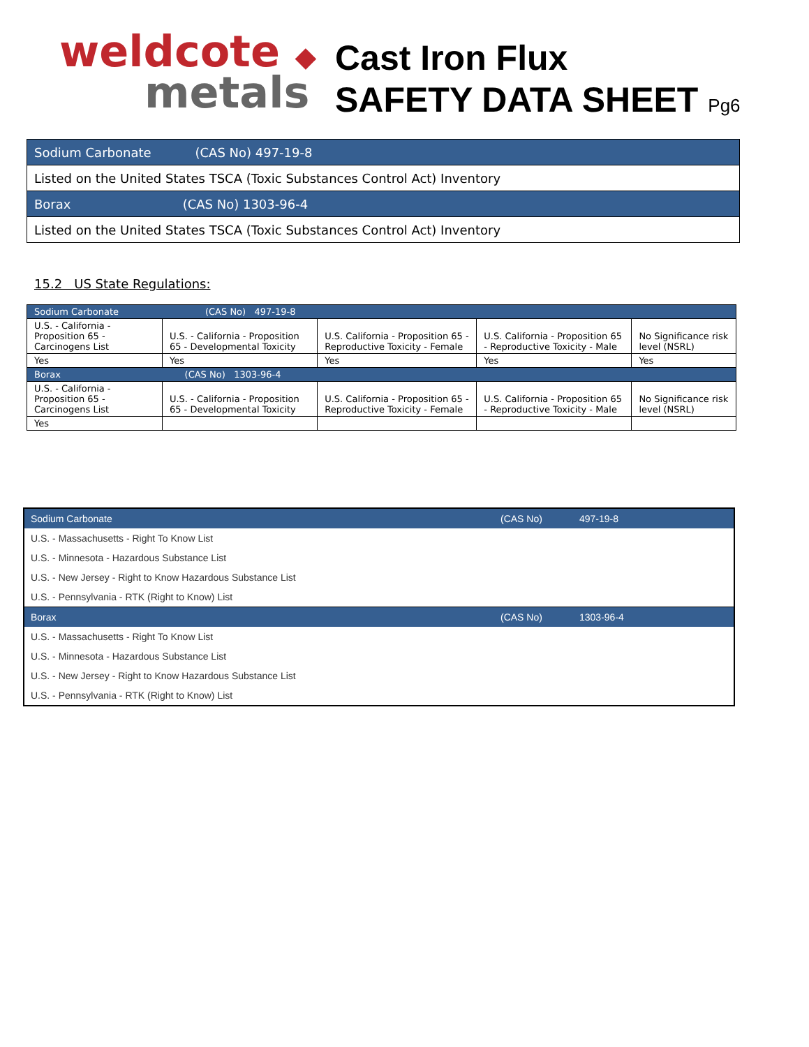weldcote ◆
metals
Cast Iron Flux
SAFETY DATA SHEET Pg6
| Sodium Carbonate (CAS No) 497-19-8 |
| Listed on the United States TSCA (Toxic Substances Control Act) Inventory |
| Borax (CAS No) 1303-96-4 |
| Listed on the United States TSCA (Toxic Substances Control Act) Inventory |
15.2 US State Regulations:
| Sodium Carbonate (CAS No) 497-19-8 | | | | |
| U.S. - California - Proposition 65 - Carcinogens List | U.S. - California - Proposition 65 - Developmental Toxicity | U.S. California - Proposition 65 - Reproductive Toxicity - Female | U.S. California - Proposition 65 - Reproductive Toxicity - Male | No Significance risk level (NSRL) |
| Yes | Yes | Yes | Yes | Yes |
| Borax (CAS No) 1303-96-4 | | | | |
| U.S. - California - Proposition 65 - Carcinogens List | U.S. - California - Proposition 65 - Developmental Toxicity | U.S. California - Proposition 65 - Reproductive Toxicity - Female | U.S. California - Proposition 65 - Reproductive Toxicity - Male | No Significance risk level (NSRL) |
| Yes | | | | |
| Sodium Carbonate | (CAS No) | 497-19-8 |
| U.S. - Massachusetts - Right To Know List | | |
| U.S. - Minnesota - Hazardous Substance List | | |
| U.S. - New Jersey - Right to Know Hazardous Substance List | | |
| U.S. - Pennsylvania - RTK (Right to Know) List | | |
| Borax | (CAS No) | 1303-96-4 |
| U.S. - Massachusetts - Right To Know List | | |
| U.S. - Minnesota - Hazardous Substance List | | |
| U.S. - New Jersey - Right to Know Hazardous Substance List | | |
| U.S. - Pennsylvania - RTK (Right to Know) List | | |